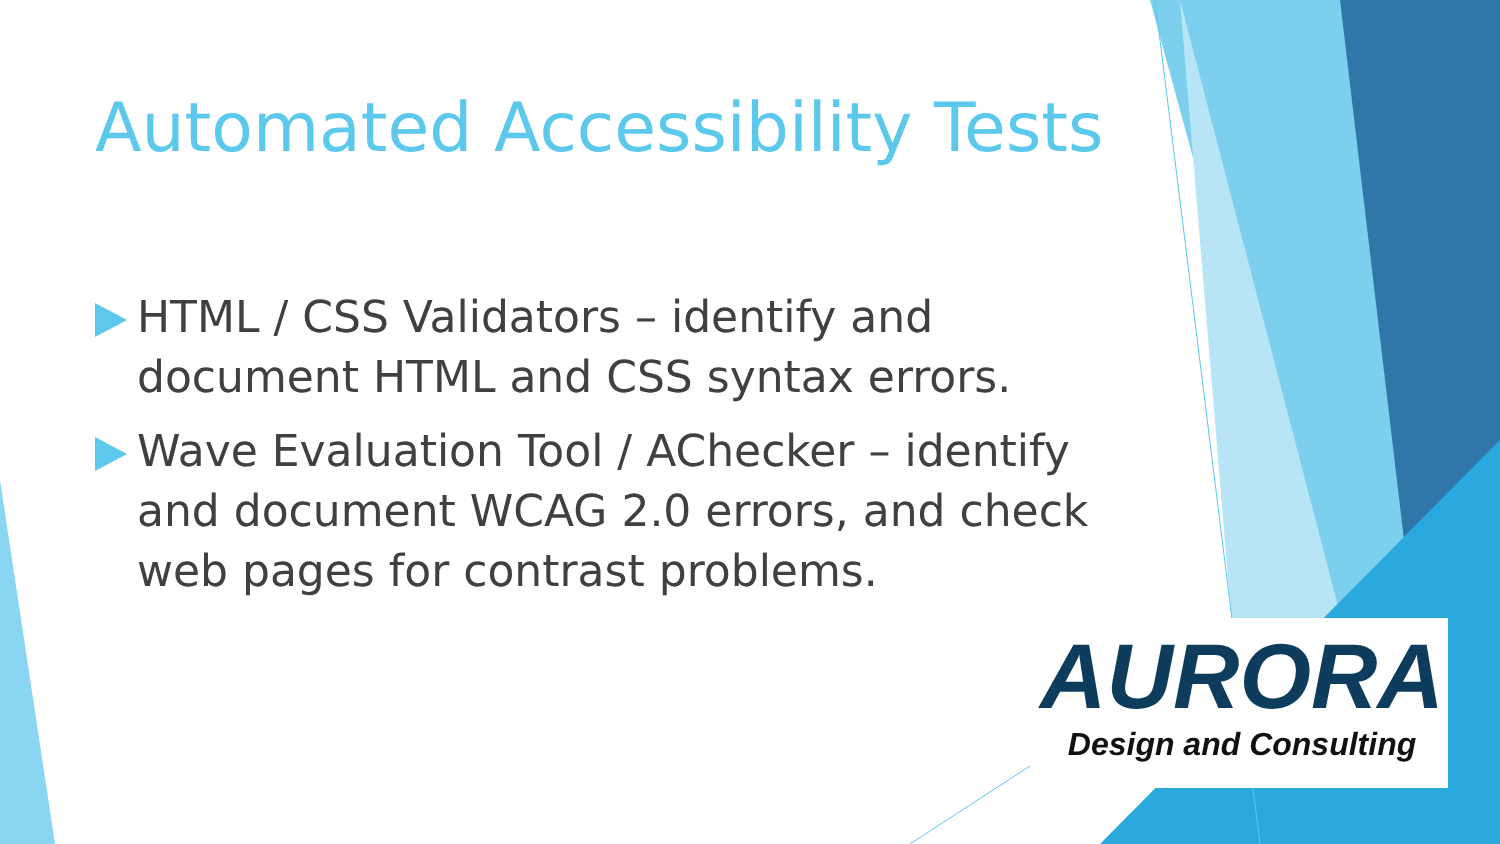Automated Accessibility Tests
HTML / CSS Validators – identify and document HTML and CSS syntax errors.
Wave Evaluation Tool / AChecker – identify and document WCAG 2.0 errors, and check web pages for contrast problems.
AURORA
Design and Consulting